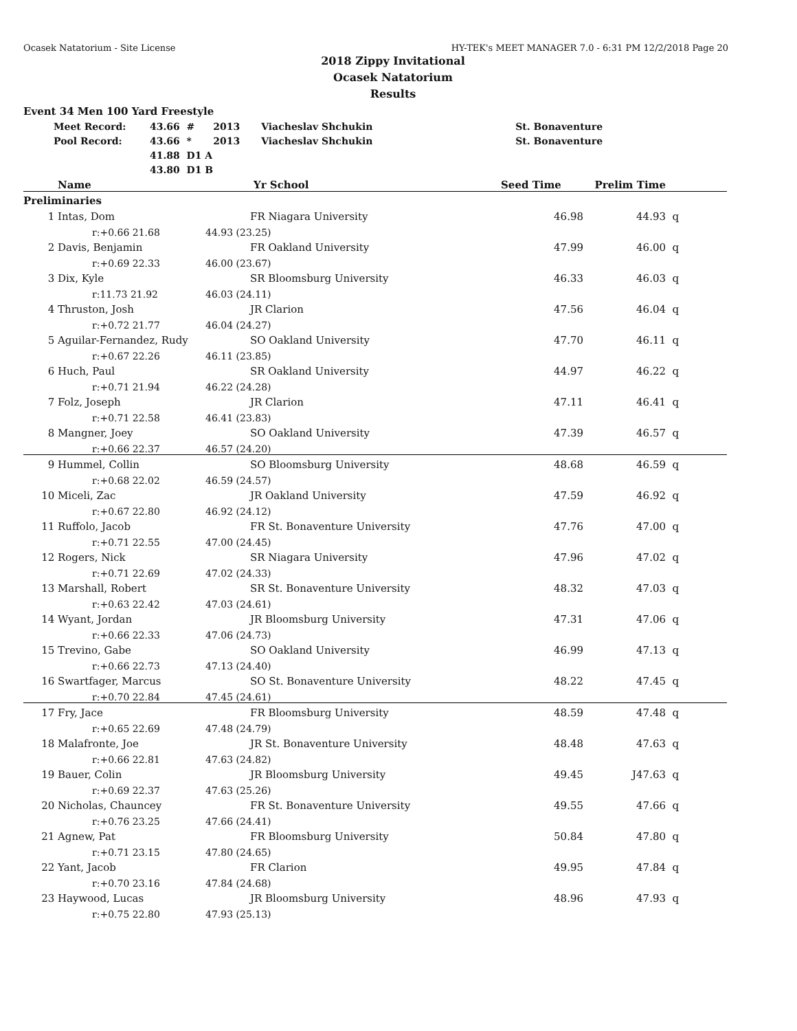Ocasek Natatorium - Site License HY-TEK's MEET MANAGER 7.0 - 6:31 PM 12/2/2018 Page 20
2018 Zippy Invitational
Ocasek Natatorium
Results
Event 34 Men 100 Yard Freestyle
| Meet Record: | 43.66 # | 2013 | Viacheslav Shchukin | St. Bonaventure |
| Pool Record: | 43.66 * | 2013 | Viacheslav Shchukin | St. Bonaventure |
| | 41.88 D1 A | | | |
| | 43.80 D1 B | | | |
| | Name | Yr School | Seed Time | Prelim Time | |
| --- | --- | --- | --- | --- | --- |
| Preliminaries | | | | | |
| 1 | Intas, Dom | FR Niagara University | 46.98 | 44.93 | q |
| | r:+0.66 21.68 | 44.93 (23.25) | | | |
| 2 | Davis, Benjamin | FR Oakland University | 47.99 | 46.00 | q |
| | r:+0.69 22.33 | 46.00 (23.67) | | | |
| 3 | Dix, Kyle | SR Bloomsburg University | 46.33 | 46.03 | q |
| | r:11.73 21.92 | 46.03 (24.11) | | | |
| 4 | Thruston, Josh | JR Clarion | 47.56 | 46.04 | q |
| | r:+0.72 21.77 | 46.04 (24.27) | | | |
| 5 | Aguilar-Fernandez, Rudy | SO Oakland University | 47.70 | 46.11 | q |
| | r:+0.67 22.26 | 46.11 (23.85) | | | |
| 6 | Huch, Paul | SR Oakland University | 44.97 | 46.22 | q |
| | r:+0.71 21.94 | 46.22 (24.28) | | | |
| 7 | Folz, Joseph | JR Clarion | 47.11 | 46.41 | q |
| | r:+0.71 22.58 | 46.41 (23.83) | | | |
| 8 | Mangner, Joey | SO Oakland University | 47.39 | 46.57 | q |
| | r:+0.66 22.37 | 46.57 (24.20) | | | |
| 9 | Hummel, Collin | SO Bloomsburg University | 48.68 | 46.59 | q |
| | r:+0.68 22.02 | 46.59 (24.57) | | | |
| 10 | Miceli, Zac | JR Oakland University | 47.59 | 46.92 | q |
| | r:+0.67 22.80 | 46.92 (24.12) | | | |
| 11 | Ruffolo, Jacob | FR St. Bonaventure University | 47.76 | 47.00 | q |
| | r:+0.71 22.55 | 47.00 (24.45) | | | |
| 12 | Rogers, Nick | SR Niagara University | 47.96 | 47.02 | q |
| | r:+0.71 22.69 | 47.02 (24.33) | | | |
| 13 | Marshall, Robert | SR St. Bonaventure University | 48.32 | 47.03 | q |
| | r:+0.63 22.42 | 47.03 (24.61) | | | |
| 14 | Wyant, Jordan | JR Bloomsburg University | 47.31 | 47.06 | q |
| | r:+0.66 22.33 | 47.06 (24.73) | | | |
| 15 | Trevino, Gabe | SO Oakland University | 46.99 | 47.13 | q |
| | r:+0.66 22.73 | 47.13 (24.40) | | | |
| 16 | Swartfager, Marcus | SO St. Bonaventure University | 48.22 | 47.45 | q |
| | r:+0.70 22.84 | 47.45 (24.61) | | | |
| 17 | Fry, Jace | FR Bloomsburg University | 48.59 | 47.48 | q |
| | r:+0.65 22.69 | 47.48 (24.79) | | | |
| 18 | Malafronte, Joe | JR St. Bonaventure University | 48.48 | 47.63 | q |
| | r:+0.66 22.81 | 47.63 (24.82) | | | |
| 19 | Bauer, Colin | JR Bloomsburg University | 49.45 | J47.63 | q |
| | r:+0.69 22.37 | 47.63 (25.26) | | | |
| 20 | Nicholas, Chauncey | FR St. Bonaventure University | 49.55 | 47.66 | q |
| | r:+0.76 23.25 | 47.66 (24.41) | | | |
| 21 | Agnew, Pat | FR Bloomsburg University | 50.84 | 47.80 | q |
| | r:+0.71 23.15 | 47.80 (24.65) | | | |
| 22 | Yant, Jacob | FR Clarion | 49.95 | 47.84 | q |
| | r:+0.70 23.16 | 47.84 (24.68) | | | |
| 23 | Haywood, Lucas | JR Bloomsburg University | 48.96 | 47.93 | q |
| | r:+0.75 22.80 | 47.93 (25.13) | | | |